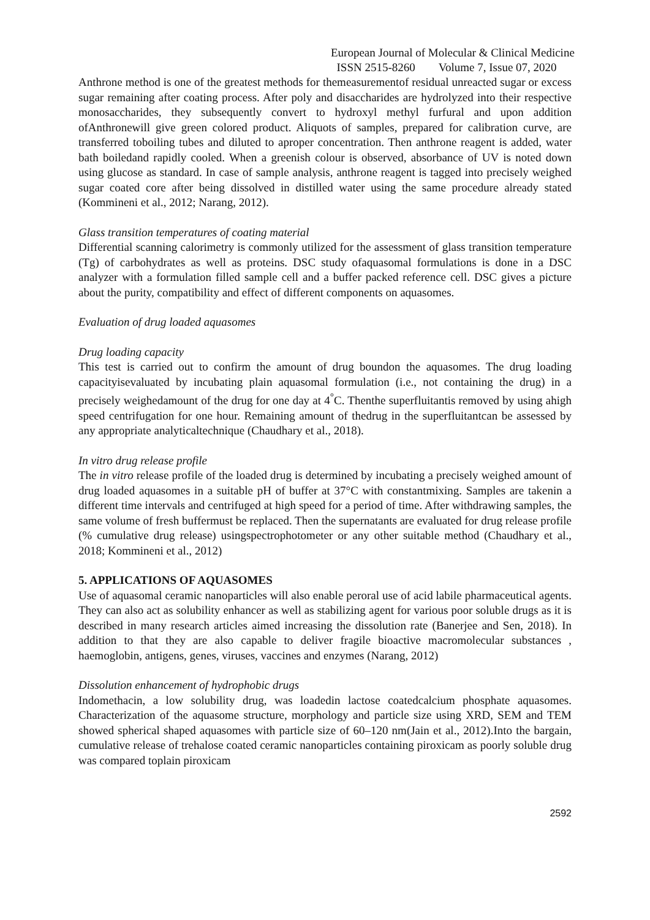European Journal of Molecular & Clinical Medicine
ISSN 2515-8260 Volume 7, Issue 07, 2020
Anthrone method is one of the greatest methods for themeasurementof residual unreacted sugar or excess sugar remaining after coating process. After poly and disaccharides are hydrolyzed into their respective monosaccharides, they subsequently convert to hydroxyl methyl furfural and upon addition ofAnthronewill give green colored product. Aliquots of samples, prepared for calibration curve, are transferred toboiling tubes and diluted to aproper concentration. Then anthrone reagent is added, water bath boiledand rapidly cooled. When a greenish colour is observed, absorbance of UV is noted down using glucose as standard. In case of sample analysis, anthrone reagent is tagged into precisely weighed sugar coated core after being dissolved in distilled water using the same procedure already stated (Kommineni et al., 2012; Narang, 2012).
Glass transition temperatures of coating material
Differential scanning calorimetry is commonly utilized for the assessment of glass transition temperature (Tg) of carbohydrates as well as proteins. DSC study ofaquasomal formulations is done in a DSC analyzer with a formulation filled sample cell and a buffer packed reference cell. DSC gives a picture about the purity, compatibility and effect of different components on aquasomes.
Evaluation of drug loaded aquasomes
Drug loading capacity
This test is carried out to confirm the amount of drug boundon the aquasomes. The drug loading capacityisevaluated by incubating plain aquasomal formulation (i.e., not containing the drug) in a precisely weighedamount of the drug for one day at 4<sup>°</sup>C. Thenthe superfluitantis removed by using ahigh speed centrifugation for one hour. Remaining amount of thedrug in the superfluitantcan be assessed by any appropriate analyticaltechnique (Chaudhary et al., 2018).
In vitro drug release profile
The in vitro release profile of the loaded drug is determined by incubating a precisely weighed amount of drug loaded aquasomes in a suitable pH of buffer at 37°C with constantmixing. Samples are takenin a different time intervals and centrifuged at high speed for a period of time. After withdrawing samples, the same volume of fresh buffermust be replaced. Then the supernatants are evaluated for drug release profile (% cumulative drug release) usingspectrophotometer or any other suitable method (Chaudhary et al., 2018; Kommineni et al., 2012)
5. APPLICATIONS OF AQUASOMES
Use of aquasomal ceramic nanoparticles will also enable peroral use of acid labile pharmaceutical agents. They can also act as solubility enhancer as well as stabilizing agent for various poor soluble drugs as it is described in many research articles aimed increasing the dissolution rate (Banerjee and Sen, 2018). In addition to that they are also capable to deliver fragile bioactive macromolecular substances , haemoglobin, antigens, genes, viruses, vaccines and enzymes (Narang, 2012)
Dissolution enhancement of hydrophobic drugs
Indomethacin, a low solubility drug, was loadedin lactose coatedcalcium phosphate aquasomes. Characterization of the aquasome structure, morphology and particle size using XRD, SEM and TEM showed spherical shaped aquasomes with particle size of 60–120 nm(Jain et al., 2012).Into the bargain, cumulative release of trehalose coated ceramic nanoparticles containing piroxicam as poorly soluble drug was compared toplain piroxicam
2592